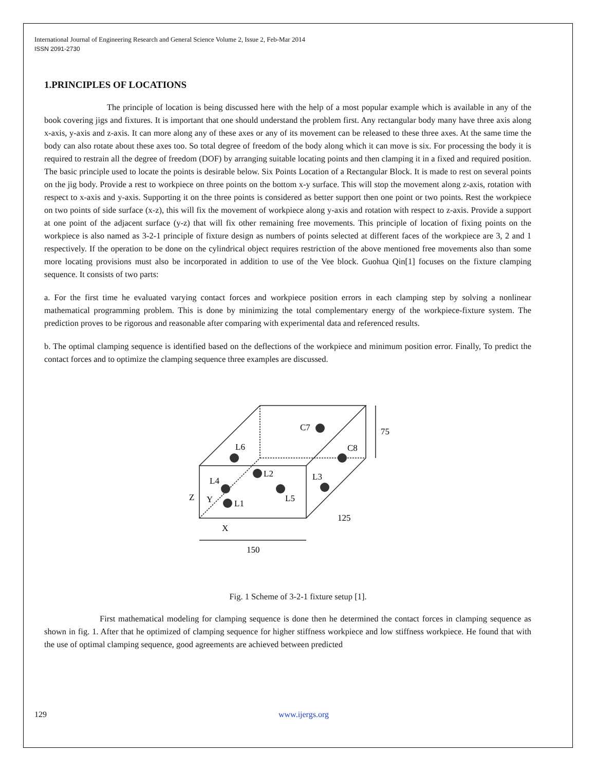International Journal of Engineering Research and General Science Volume 2, Issue 2, Feb-Mar 2014
ISSN 2091-2730
1.PRINCIPLES OF LOCATIONS
The principle of location is being discussed here with the help of a most popular example which is available in any of the book covering jigs and fixtures. It is important that one should understand the problem first. Any rectangular body many have three axis along x-axis, y-axis and z-axis. It can more along any of these axes or any of its movement can be released to these three axes. At the same time the body can also rotate about these axes too. So total degree of freedom of the body along which it can move is six. For processing the body it is required to restrain all the degree of freedom (DOF) by arranging suitable locating points and then clamping it in a fixed and required position. The basic principle used to locate the points is desirable below. Six Points Location of a Rectangular Block. It is made to rest on several points on the jig body. Provide a rest to workpiece on three points on the bottom x-y surface. This will stop the movement along z-axis, rotation with respect to x-axis and y-axis. Supporting it on the three points is considered as better support then one point or two points. Rest the workpiece on two points of side surface (x-z), this will fix the movement of workpiece along y-axis and rotation with respect to z-axis. Provide a support at one point of the adjacent surface (y-z) that will fix other remaining free movements. This principle of location of fixing points on the workpiece is also named as 3-2-1 principle of fixture design as numbers of points selected at different faces of the workpiece are 3, 2 and 1 respectively. If the operation to be done on the cylindrical object requires restriction of the above mentioned free movements also than some more locating provisions must also be incorporated in addition to use of the Vee block. Guohua Qin[1] focuses on the fixture clamping sequence. It consists of two parts:
a. For the first time he evaluated varying contact forces and workpiece position errors in each clamping step by solving a nonlinear mathematical programming problem. This is done by minimizing the total complementary energy of the workpiece-fixture system. The prediction proves to be rigorous and reasonable after comparing with experimental data and referenced results.
b. The optimal clamping sequence is identified based on the deflections of the workpiece and minimum position error. Finally, To predict the contact forces and to optimize the clamping sequence three examples are discussed.
C7
C8
L6
L2
L4
L3
L5
L1
Z
Y
X
150
125
75
Fig. 1 Scheme of 3-2-1 fixture setup [1].
First mathematical modeling for clamping sequence is done then he determined the contact forces in clamping sequence as shown in fig. 1. After that he optimized of clamping sequence for higher stiffness workpiece and low stiffness workpiece. He found that with the use of optimal clamping sequence, good agreements are achieved between predicted
129 www.ijergs.org